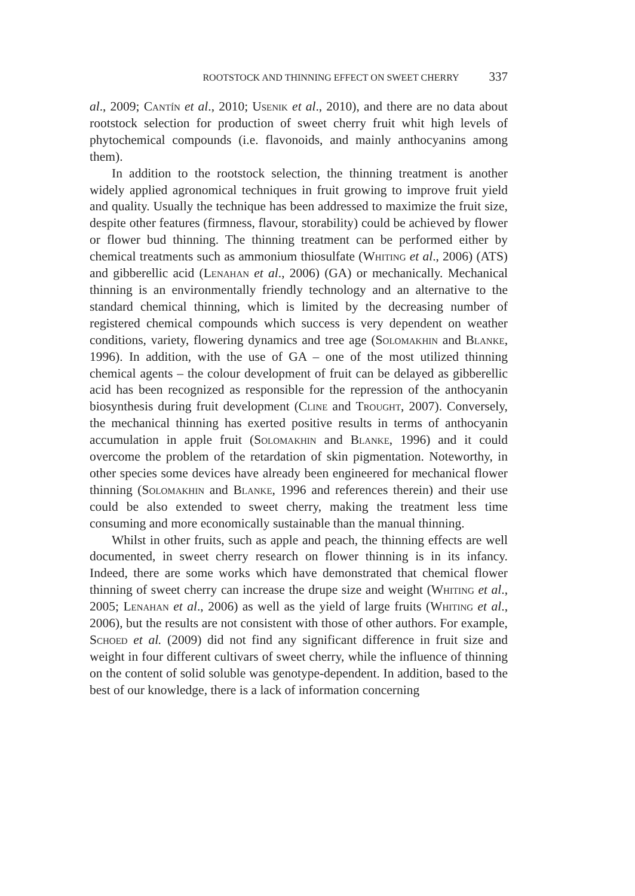ROOTSTOCK AND THINNING EFFECT ON SWEET CHERRY 337
al., 2009; Cantín et al., 2010; Usenik et al., 2010), and there are no data about rootstock selection for production of sweet cherry fruit whit high levels of phytochemical compounds (i.e. flavonoids, and mainly anthocyanins among them).
In addition to the rootstock selection, the thinning treatment is another widely applied agronomical techniques in fruit growing to improve fruit yield and quality. Usually the technique has been addressed to maximize the fruit size, despite other features (firmness, flavour, storability) could be achieved by flower or flower bud thinning. The thinning treatment can be performed either by chemical treatments such as ammonium thiosulfate (Whiting et al., 2006) (ATS) and gibberellic acid (Lenahan et al., 2006) (GA) or mechanically. Mechanical thinning is an environmentally friendly technology and an alternative to the standard chemical thinning, which is limited by the decreasing number of registered chemical compounds which success is very dependent on weather conditions, variety, flowering dynamics and tree age (Solomakhin and Blanke, 1996). In addition, with the use of GA – one of the most utilized thinning chemical agents – the colour development of fruit can be delayed as gibberellic acid has been recognized as responsible for the repression of the anthocyanin biosynthesis during fruit development (Cline and Trought, 2007). Conversely, the mechanical thinning has exerted positive results in terms of anthocyanin accumulation in apple fruit (Solomakhin and Blanke, 1996) and it could overcome the problem of the retardation of skin pigmentation. Noteworthy, in other species some devices have already been engineered for mechanical flower thinning (Solomakhin and Blanke, 1996 and references therein) and their use could be also extended to sweet cherry, making the treatment less time consuming and more economically sustainable than the manual thinning.
Whilst in other fruits, such as apple and peach, the thinning effects are well documented, in sweet cherry research on flower thinning is in its infancy. Indeed, there are some works which have demonstrated that chemical flower thinning of sweet cherry can increase the drupe size and weight (Whiting et al., 2005; Lenahan et al., 2006) as well as the yield of large fruits (Whiting et al., 2006), but the results are not consistent with those of other authors. For example, Schoed et al. (2009) did not find any significant difference in fruit size and weight in four different cultivars of sweet cherry, while the influence of thinning on the content of solid soluble was genotype-dependent. In addition, based to the best of our knowledge, there is a lack of information concerning